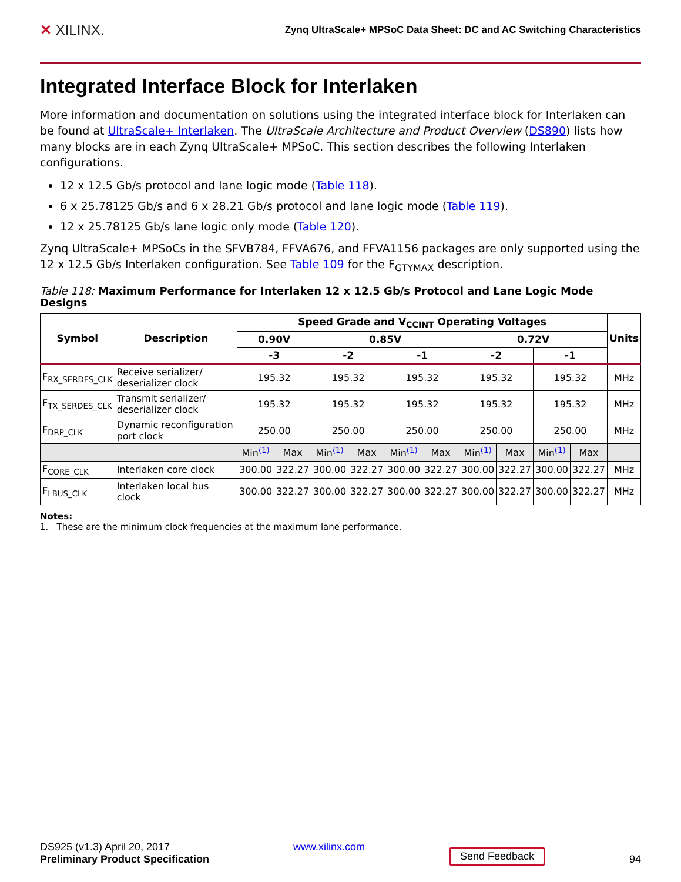✕ XILINX.
Zynq UltraScale+ MPSoC Data Sheet: DC and AC Switching Characteristics
Integrated Interface Block for Interlaken
More information and documentation on solutions using the integrated interface block for Interlaken can be found at UltraScale+ Interlaken. The UltraScale Architecture and Product Overview (DS890) lists how many blocks are in each Zynq UltraScale+ MPSoC. This section describes the following Interlaken configurations.
12 x 12.5 Gb/s protocol and lane logic mode (Table 118).
6 x 25.78125 Gb/s and 6 x 28.21 Gb/s protocol and lane logic mode (Table 119).
12 x 25.78125 Gb/s lane logic only mode (Table 120).
Zynq UltraScale+ MPSoCs in the SFVB784, FFVA676, and FFVA1156 packages are only supported using the 12 x 12.5 Gb/s Interlaken configuration. See Table 109 for the F<sub>GTYMAX</sub> description.
Table 118: Maximum Performance for Interlaken 12 x 12.5 Gb/s Protocol and Lane Logic Mode Designs
| Symbol | Description | Speed Grade and V<sub>CCINT</sub> Operating Voltages | | | | | | | | | | Units |
| --- | --- | --- | --- | --- | --- | --- | --- | --- | --- | --- | --- | --- |
| | | 0.90V | | 0.85V | | | | 0.72V | | | | |
| | | -3 | | -2 | | -1 | | -2 | | -1 | | |
| F<sub>RX_SERDES_CLK</sub> | Receive serializer/ deserializer clock | 195.32 | | 195.32 | | 195.32 | | 195.32 | | 195.32 | | MHz |
| F<sub>TX_SERDES_CLK</sub> | Transmit serializer/ deserializer clock | 195.32 | | 195.32 | | 195.32 | | 195.32 | | 195.32 | | MHz |
| F<sub>DRP_CLK</sub> | Dynamic reconfiguration port clock | 250.00 | | 250.00 | | 250.00 | | 250.00 | | 250.00 | | MHz |
| | | Min<sup>(1)</sup> | Max | Min<sup>(1)</sup> | Max | Min<sup>(1)</sup> | Max | Min<sup>(1)</sup> | Max | Min<sup>(1)</sup> | Max | |
| F<sub>CORE_CLK</sub> | Interlaken core clock | 300.00 | 322.27 | 300.00 | 322.27 | 300.00 | 322.27 | 300.00 | 322.27 | 300.00 | 322.27 | MHz |
| F<sub>LBUS_CLK</sub> | Interlaken local bus clock | 300.00 | 322.27 | 300.00 | 322.27 | 300.00 | 322.27 | 300.00 | 322.27 | 300.00 | 322.27 | MHz |
Notes:
1. These are the minimum clock frequencies at the maximum lane performance.
DS925 (v1.3) April 20, 2017
Preliminary Product Specification
www.xilinx.com
Send Feedback
94